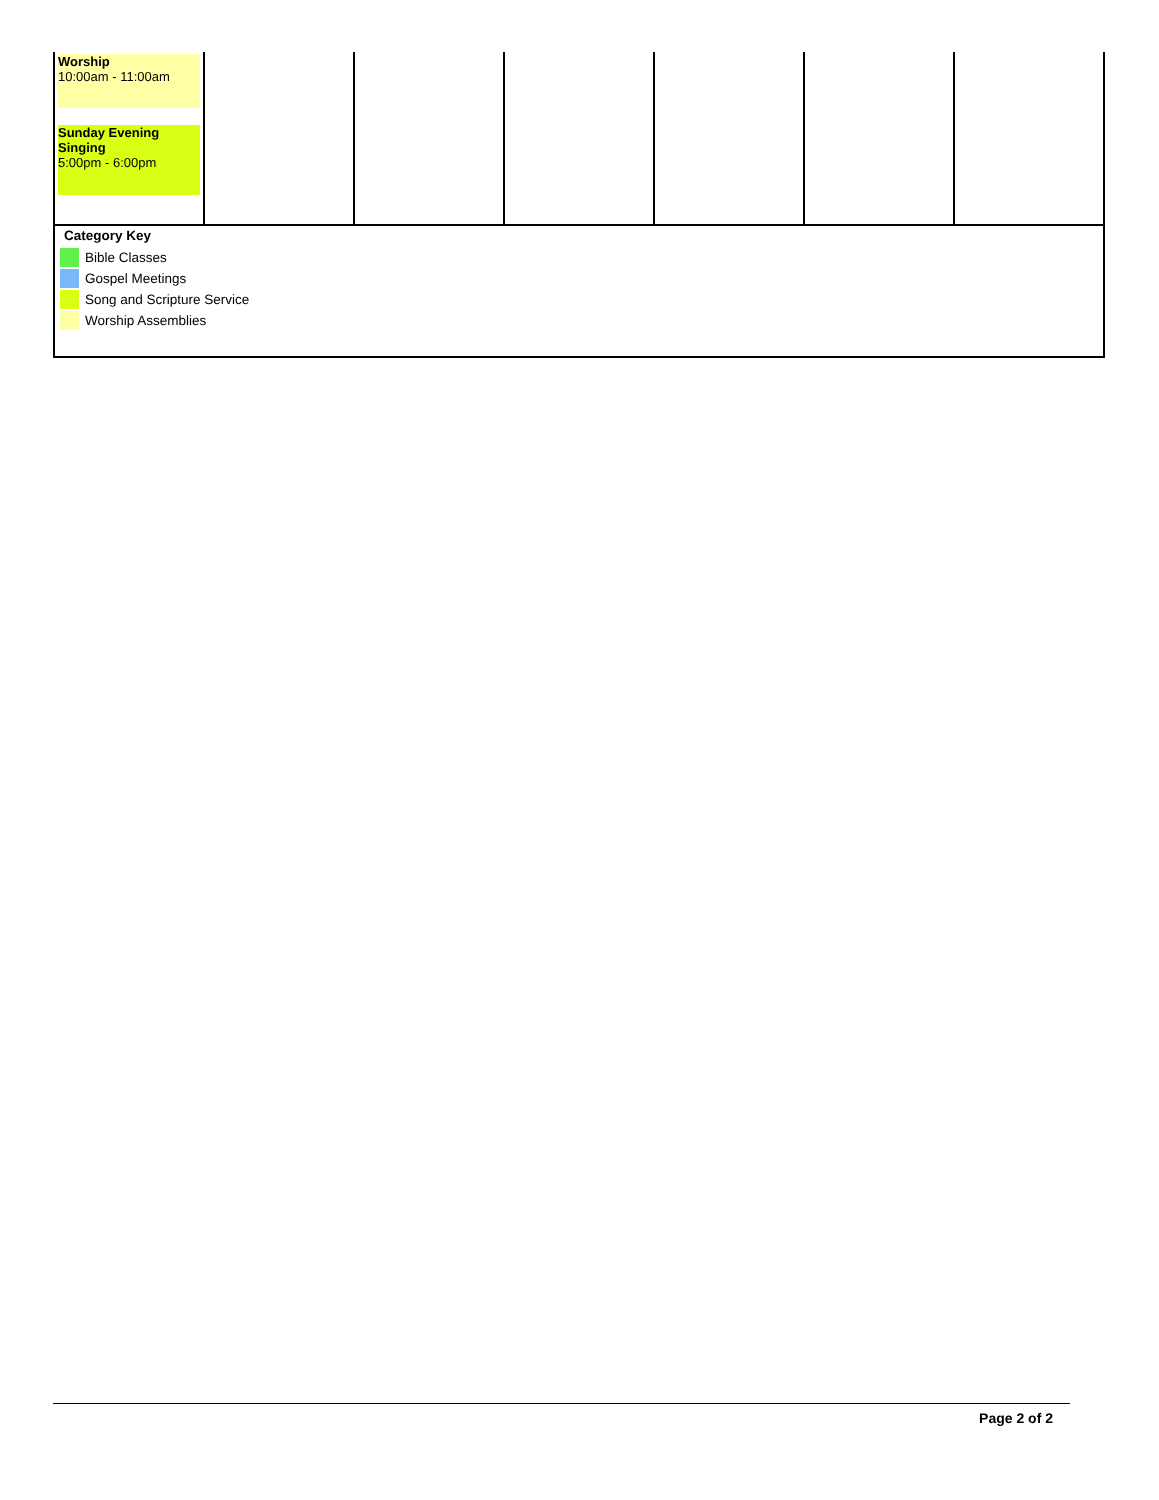| Worship 10:00am - 11:00am Sunday Evening Singing 5:00pm - 6:00pm | | | | | | |
Category Key
Bible Classes
Gospel Meetings
Song and Scripture Service
Worship Assemblies
Page 2 of 2